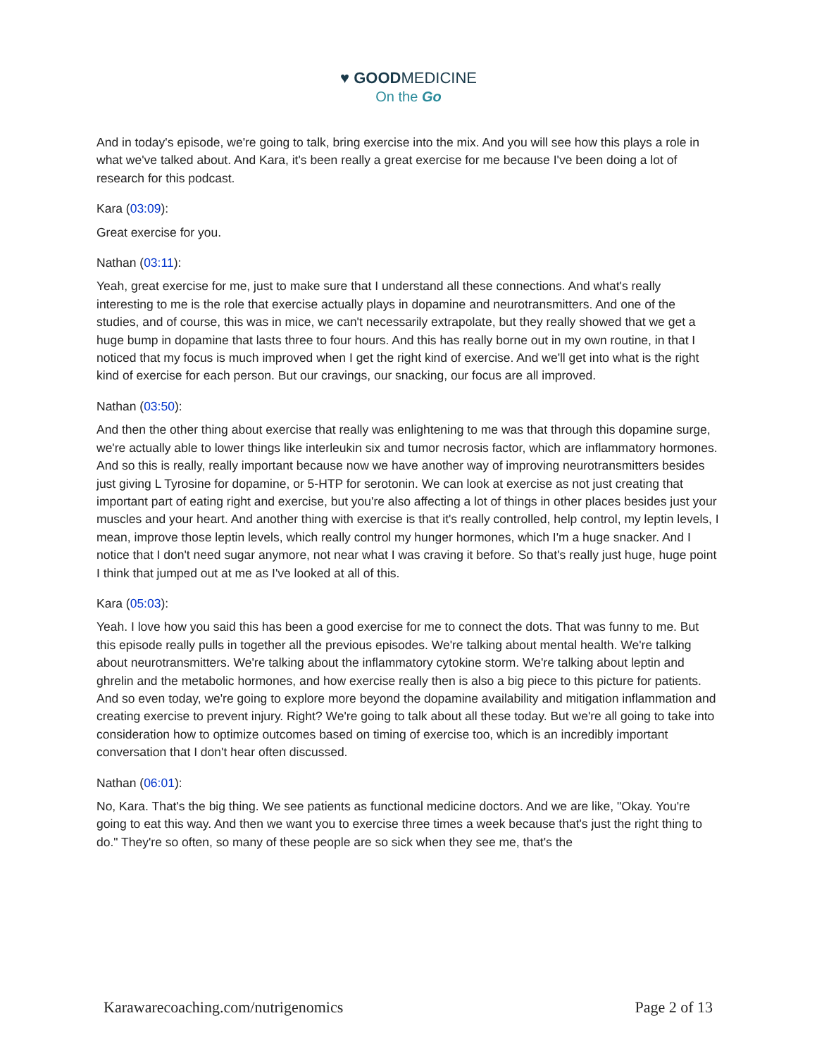♥ GOODMEDICINE
On the Go
And in today's episode, we're going to talk, bring exercise into the mix. And you will see how this plays a role in what we've talked about. And Kara, it's been really a great exercise for me because I've been doing a lot of research for this podcast.
Kara (03:09):
Great exercise for you.
Nathan (03:11):
Yeah, great exercise for me, just to make sure that I understand all these connections. And what's really interesting to me is the role that exercise actually plays in dopamine and neurotransmitters. And one of the studies, and of course, this was in mice, we can't necessarily extrapolate, but they really showed that we get a huge bump in dopamine that lasts three to four hours. And this has really borne out in my own routine, in that I noticed that my focus is much improved when I get the right kind of exercise. And we'll get into what is the right kind of exercise for each person. But our cravings, our snacking, our focus are all improved.
Nathan (03:50):
And then the other thing about exercise that really was enlightening to me was that through this dopamine surge, we're actually able to lower things like interleukin six and tumor necrosis factor, which are inflammatory hormones. And so this is really, really important because now we have another way of improving neurotransmitters besides just giving L Tyrosine for dopamine, or 5-HTP for serotonin. We can look at exercise as not just creating that important part of eating right and exercise, but you're also affecting a lot of things in other places besides just your muscles and your heart. And another thing with exercise is that it's really controlled, help control, my leptin levels, I mean, improve those leptin levels, which really control my hunger hormones, which I'm a huge snacker. And I notice that I don't need sugar anymore, not near what I was craving it before. So that's really just huge, huge point I think that jumped out at me as I've looked at all of this.
Kara (05:03):
Yeah. I love how you said this has been a good exercise for me to connect the dots. That was funny to me. But this episode really pulls in together all the previous episodes. We're talking about mental health. We're talking about neurotransmitters. We're talking about the inflammatory cytokine storm. We're talking about leptin and ghrelin and the metabolic hormones, and how exercise really then is also a big piece to this picture for patients. And so even today, we're going to explore more beyond the dopamine availability and mitigation inflammation and creating exercise to prevent injury. Right? We're going to talk about all these today. But we're all going to take into consideration how to optimize outcomes based on timing of exercise too, which is an incredibly important conversation that I don't hear often discussed.
Nathan (06:01):
No, Kara. That's the big thing. We see patients as functional medicine doctors. And we are like, "Okay. You're going to eat this way. And then we want you to exercise three times a week because that's just the right thing to do." They're so often, so many of these people are so sick when they see me, that's the
Karawarecoaching.com/nutrigenomics Page 2 of 13